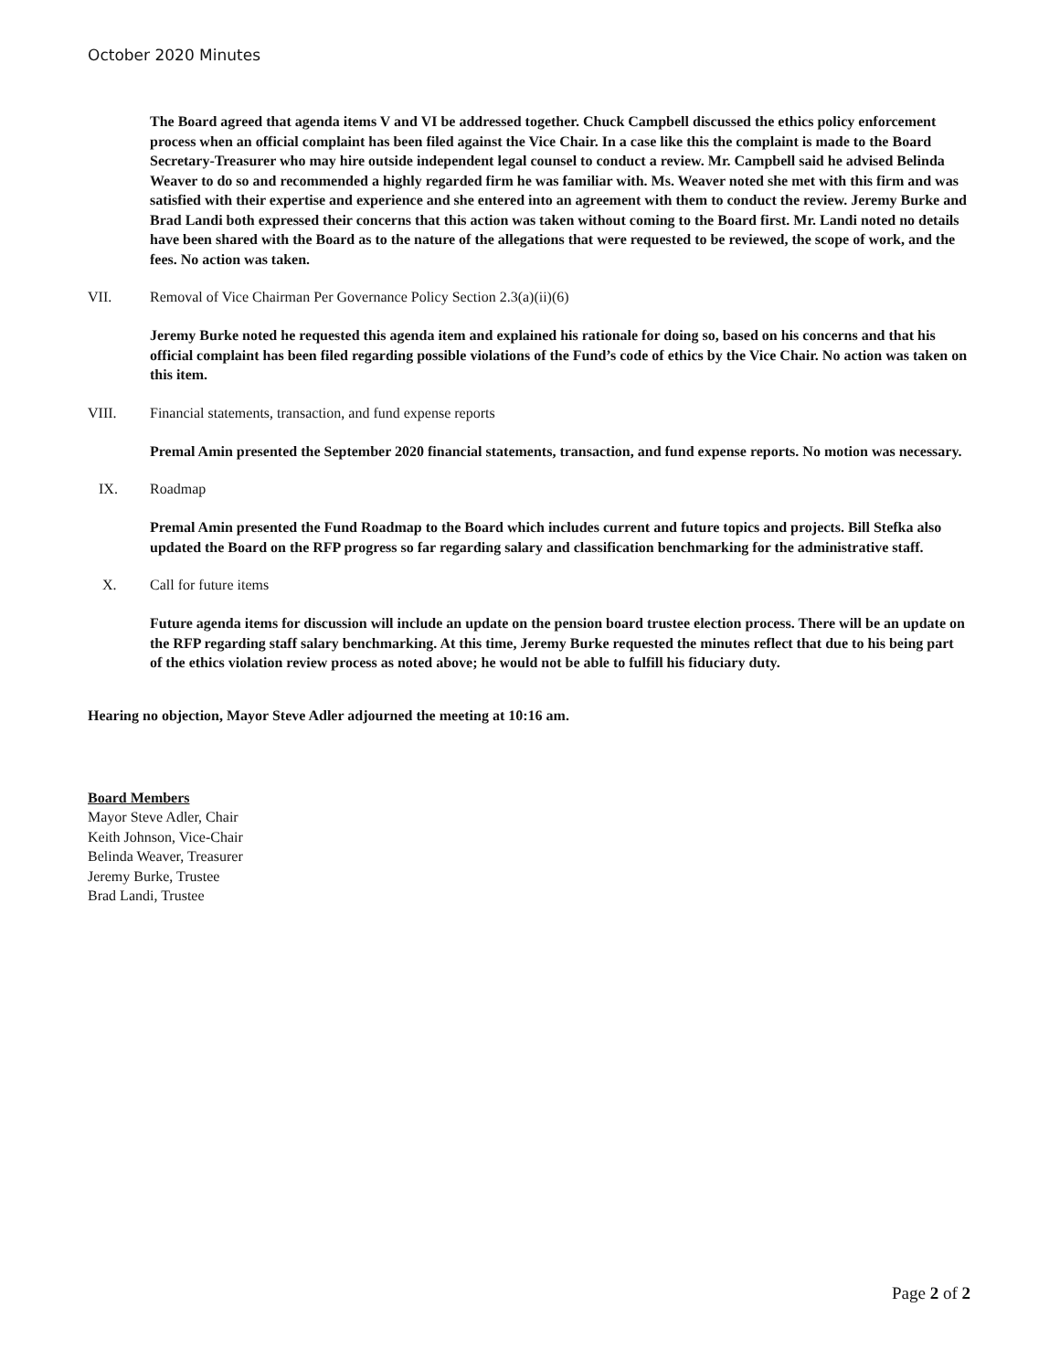October 2020 Minutes
The Board agreed that agenda items V and VI be addressed together. Chuck Campbell discussed the ethics policy enforcement process when an official complaint has been filed against the Vice Chair. In a case like this the complaint is made to the Board Secretary-Treasurer who may hire outside independent legal counsel to conduct a review. Mr. Campbell said he advised Belinda Weaver to do so and recommended a highly regarded firm he was familiar with. Ms. Weaver noted she met with this firm and was satisfied with their expertise and experience and she entered into an agreement with them to conduct the review. Jeremy Burke and Brad Landi both expressed their concerns that this action was taken without coming to the Board first. Mr. Landi noted no details have been shared with the Board as to the nature of the allegations that were requested to be reviewed, the scope of work, and the fees. No action was taken.
VII. Removal of Vice Chairman Per Governance Policy Section 2.3(a)(ii)(6)
Jeremy Burke noted he requested this agenda item and explained his rationale for doing so, based on his concerns and that his official complaint has been filed regarding possible violations of the Fund’s code of ethics by the Vice Chair. No action was taken on this item.
VIII. Financial statements, transaction, and fund expense reports
Premal Amin presented the September 2020 financial statements, transaction, and fund expense reports. No motion was necessary.
IX. Roadmap
Premal Amin presented the Fund Roadmap to the Board which includes current and future topics and projects. Bill Stefka also updated the Board on the RFP progress so far regarding salary and classification benchmarking for the administrative staff.
X. Call for future items
Future agenda items for discussion will include an update on the pension board trustee election process. There will be an update on the RFP regarding staff salary benchmarking. At this time, Jeremy Burke requested the minutes reflect that due to his being part of the ethics violation review process as noted above; he would not be able to fulfill his fiduciary duty.
Hearing no objection, Mayor Steve Adler adjourned the meeting at 10:16 am.
Board Members
Mayor Steve Adler, Chair
Keith Johnson, Vice-Chair
Belinda Weaver, Treasurer
Jeremy Burke, Trustee
Brad Landi, Trustee
Page 2 of 2